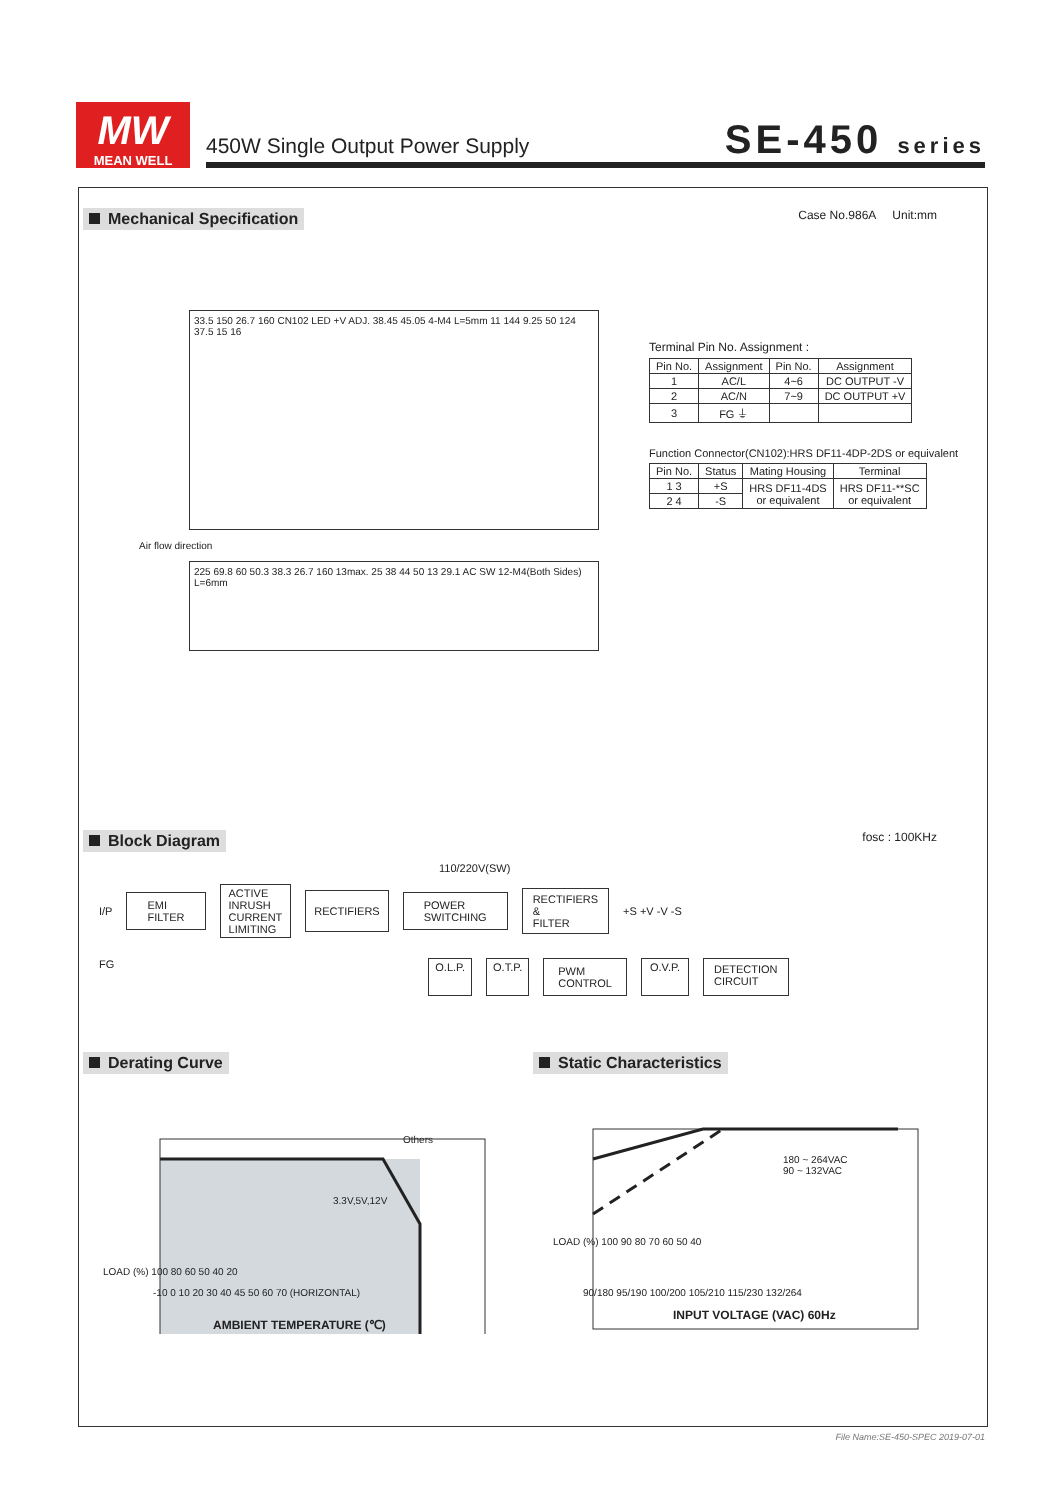MW
MEAN WELL
450W Single Output Power Supply
SE-450 series
Mechanical Specification Case No.986A Unit:mm
33.5 150 26.7 160 CN102 LED +V ADJ. 38.45 45.05 4-M4 L=5mm 11 144 9.25 50 124 37.5 15 16
Air flow direction
225 69.8 60 50.3 38.3 26.7 160 13max. 25 38 44 50 13 29.1 AC SW 12-M4(Both Sides) L=6mm
Terminal Pin No. Assignment :
| Pin No. | Assignment | Pin No. | Assignment |
| --- | --- | --- | --- |
| 1 | AC/L | 4~6 | DC OUTPUT -V |
| 2 | AC/N | 7~9 | DC OUTPUT +V |
| 3 | FG ⏚ | | |
Function Connector(CN102):HRS DF11-4DP-2DS or equivalent
| Pin No. | Status | Mating Housing | Terminal |
| --- | --- | --- | --- |
| 1 3 | +S | HRS DF11-4DS or equivalent | HRS DF11-**SC or equivalent |
| 2 4 | -S | | |
Block Diagram fosc : 100KHz
110/220V(SW)
I/P EMI
FILTER ACTIVE
INRUSH
CURRENT
LIMITING RECTIFIERS POWER
SWITCHING RECTIFIERS
&
FILTER +S +V -V -S
FG O.L.P. O.T.P. PWM
CONTROL O.V.P. DETECTION
CIRCUIT
Derating Curve
Others
3.3V,5V,12V
LOAD (%) 100 80 60 50 40 20
-10 0 10 20 30 40 45 50 60 70 (HORIZONTAL)
AMBIENT TEMPERATURE (℃)
Static Characteristics
180 ~ 264VAC
90 ~ 132VAC
LOAD (%) 100 90 80 70 60 50 40
90/180 95/190 100/200 105/210 115/230 132/264
INPUT VOLTAGE (VAC) 60Hz
File Name:SE-450-SPEC 2019-07-01